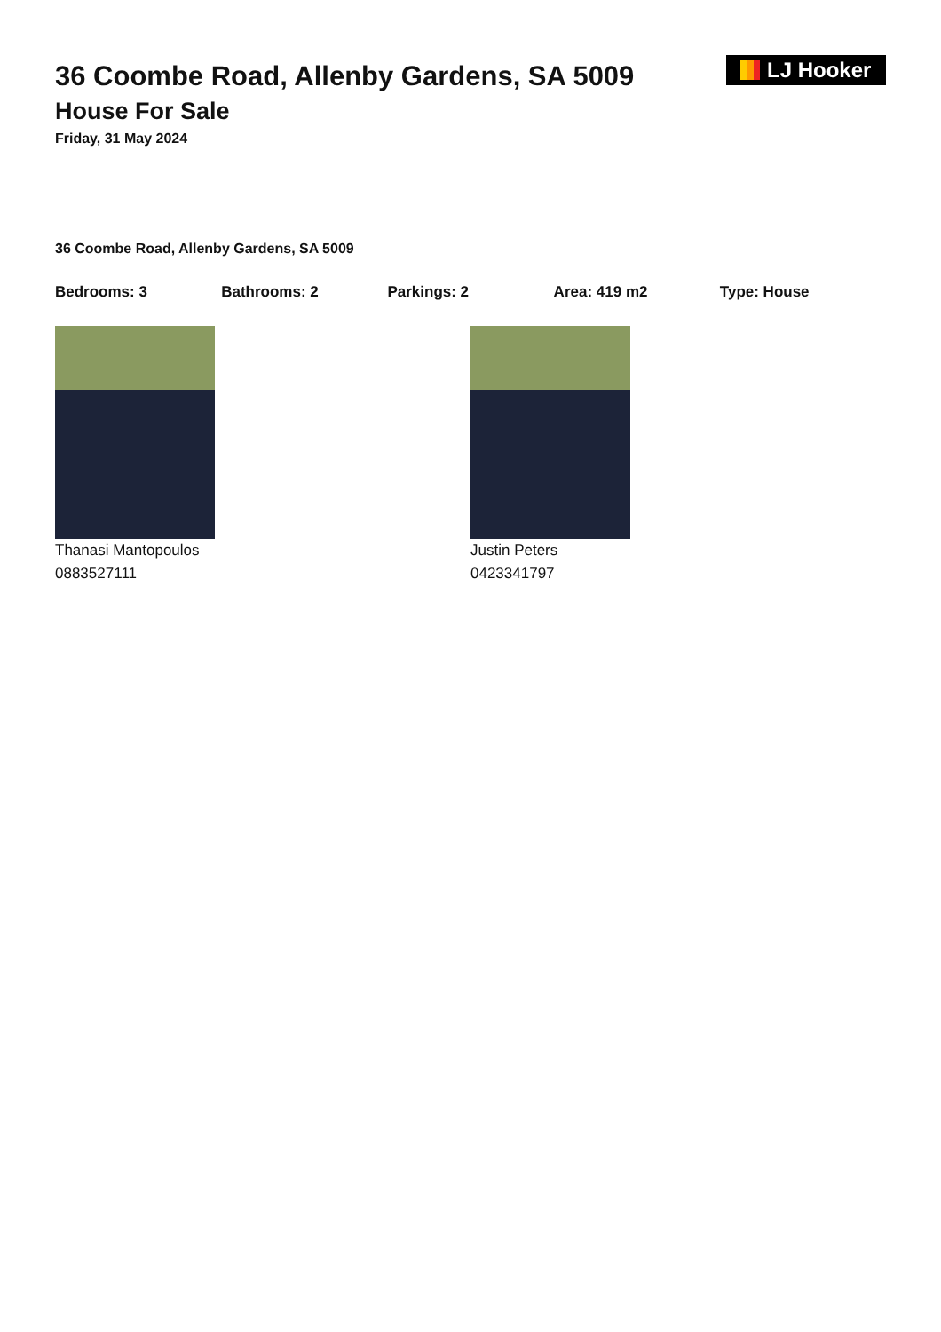LJ Hooker
36 Coombe Road, Allenby Gardens, SA 5009
House For Sale
Friday, 31 May 2024
36 Coombe Road, Allenby Gardens, SA 5009
Bedrooms: 3 Bathrooms: 2 Parkings: 2 Area: 419 m2 Type: House
Thanasi Mantopoulos
0883527111
Justin Peters
0423341797